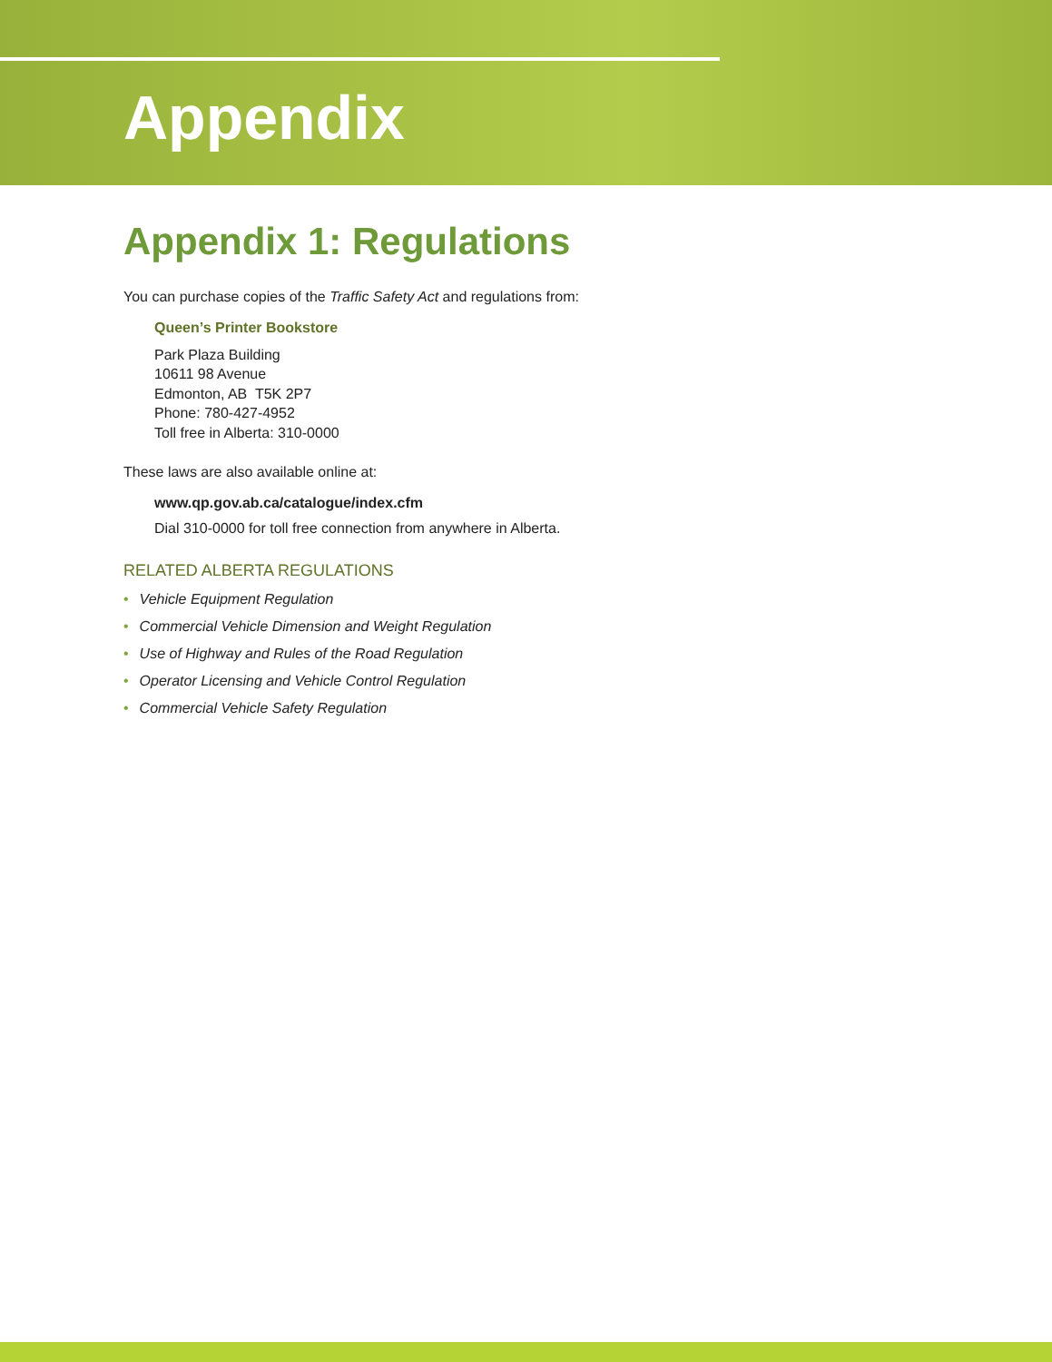Appendix
Appendix 1: Regulations
You can purchase copies of the Traffic Safety Act and regulations from:
Queen’s Printer Bookstore
Park Plaza Building
10611 98 Avenue
Edmonton, AB T5K 2P7
Phone: 780-427-4952
Toll free in Alberta: 310-0000
These laws are also available online at:
www.qp.gov.ab.ca/catalogue/index.cfm
Dial 310-0000 for toll free connection from anywhere in Alberta.
RELATED ALBERTA REGULATIONS
• Vehicle Equipment Regulation
• Commercial Vehicle Dimension and Weight Regulation
• Use of Highway and Rules of the Road Regulation
• Operator Licensing and Vehicle Control Regulation
• Commercial Vehicle Safety Regulation